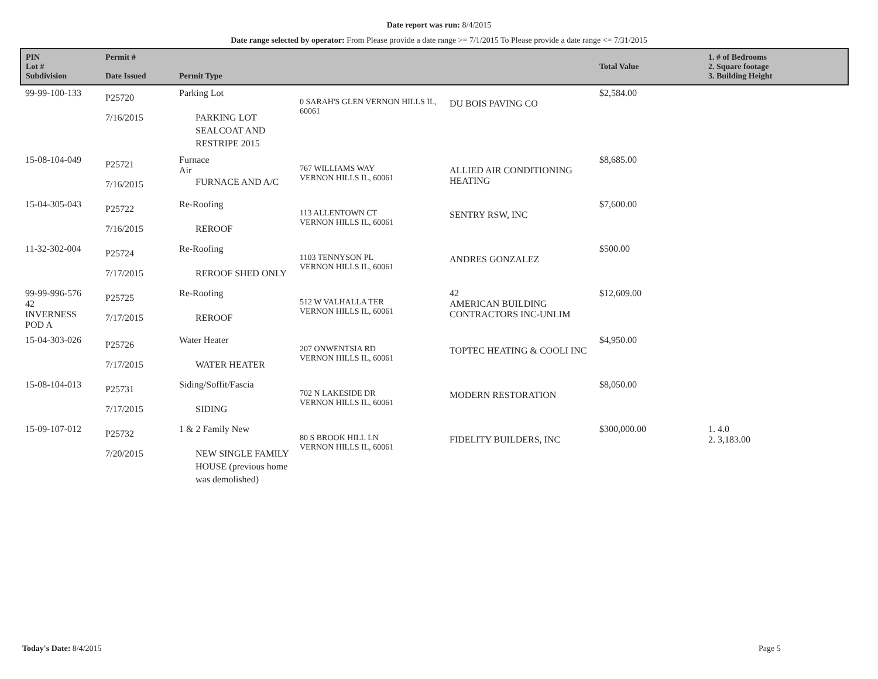Date report was run: 8/4/2015
Date range selected by operator: From Please provide a date range >= 7/1/2015 To Please provide a date range <= 7/31/2015
| PIN Lot # Subdivision | Permit # Date Issued | Permit Type | | | Total Value | 1. # of Bedrooms 2. Square footage 3. Building Height |
| --- | --- | --- | --- | --- | --- | --- |
| 99-99-100-133 | P25720 7/16/2015 | Parking Lot PARKING LOT SEALCOAT AND RESTRIPE 2015 | 0 SARAH'S GLEN VERNON HILLS IL, 60061 | DU BOIS PAVING CO | $2,584.00 | |
| 15-08-104-049 | P25721 7/16/2015 | Furnace Air FURNACE AND A/C | 767 WILLIAMS WAY VERNON HILLS IL, 60061 | ALLIED AIR CONDITIONING HEATING | $8,685.00 | |
| 15-04-305-043 | P25722 7/16/2015 | Re-Roofing REROOF | 113 ALLENTOWN CT VERNON HILLS IL, 60061 | SENTRY RSW, INC | $7,600.00 | |
| 11-32-302-004 | P25724 7/17/2015 | Re-Roofing REROOF SHED ONLY | 1103 TENNYSON PL VERNON HILLS IL, 60061 | ANDRES GONZALEZ | $500.00 | |
| 99-99-996-576 42 INVERNESS POD A | P25725 7/17/2015 | Re-Roofing REROOF | 512 W VALHALLA TER VERNON HILLS IL, 60061 | 42 AMERICAN BUILDING CONTRACTORS INC-UNLIM | $12,609.00 | |
| 15-04-303-026 | P25726 7/17/2015 | Water Heater WATER HEATER | 207 ONWENTSIA RD VERNON HILLS IL, 60061 | TOPTEC HEATING & COOLI INC | $4,950.00 | |
| 15-08-104-013 | P25731 7/17/2015 | Siding/Soffit/Fascia SIDING | 702 N LAKESIDE DR VERNON HILLS IL, 60061 | MODERN RESTORATION | $8,050.00 | |
| 15-09-107-012 | P25732 7/20/2015 | 1 & 2 Family New NEW SINGLE FAMILY HOUSE (previous home was demolished) | 80 S BROOK HILL LN VERNON HILLS IL, 60061 | FIDELITY BUILDERS, INC | $300,000.00 | 1. 4.0 2. 3,183.00 |
Today's Date: 8/4/2015 Page 5